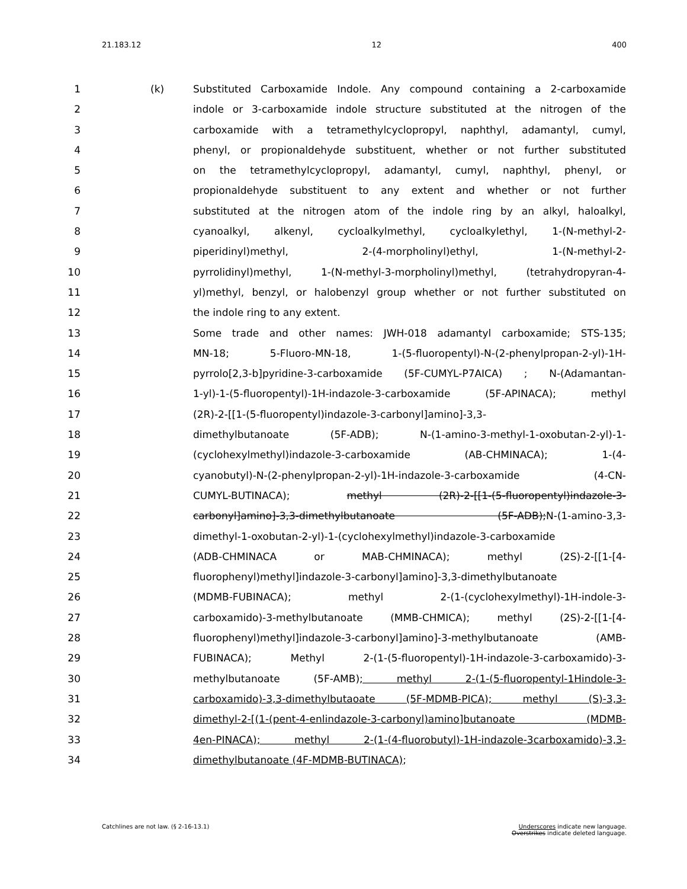21.183.12 12 400
1 (k) Substituted Carboxamide Indole. Any compound containing a 2-carboxamide
2 indole or 3-carboxamide indole structure substituted at the nitrogen of the
3 carboxamide with a tetramethylcyclopropyl, naphthyl, adamantyl, cumyl,
4 phenyl, or propionaldehyde substituent, whether or not further substituted
5 on the tetramethylcyclopropyl, adamantyl, cumyl, naphthyl, phenyl, or
6 propionaldehyde substituent to any extent and whether or not further
7 substituted at the nitrogen atom of the indole ring by an alkyl, haloalkyl,
8 cyanoalkyl, alkenyl, cycloalkylmethyl, cycloalkylethyl, 1-(N-methyl-2-
9 piperidinyl)methyl, 2-(4-morpholinyl)ethyl, 1-(N-methyl-2-
10 pyrrolidinyl)methyl, 1-(N-methyl-3-morpholinyl)methyl, (tetrahydropyran-4-
11 yl)methyl, benzyl, or halobenzyl group whether or not further substituted on
12 the indole ring to any extent.
13 Some trade and other names: JWH-018 adamantyl carboxamide; STS-135;
14 MN-18; 5-Fluoro-MN-18, 1-(5-fluoropentyl)-N-(2-phenylpropan-2-yl)-1H-
15 pyrrolo[2,3-b]pyridine-3-carboxamide (5F-CUMYL-P7AICA) ; N-(Adamantan-
16 1-yl)-1-(5-fluoropentyl)-1H-indazole-3-carboxamide (5F-APINACA); methyl
17 (2R)-2-[[1-(5-fluoropentyl)indazole-3-carbonyl]amino]-3,3-
18 dimethylbutanoate (5F-ADB); N-(1-amino-3-methyl-1-oxobutan-2-yl)-1-
19 (cyclohexylmethyl)indazole-3-carboxamide (AB-CHMINACA); 1-(4-
20 cyanobutyl)-N-(2-phenylpropan-2-yl)-1H-indazole-3-carboxamide (4-CN-
21 CUMYL-BUTINACA); methyl (2R)-2-[[1-(5-fluoropentyl)indazole-3-
22 carbonyl]amino]-3,3-dimethylbutanoate (5F-ADB);N-(1-amino-3,3-
23 dimethyl-1-oxobutan-2-yl)-1-(cyclohexylmethyl)indazole-3-carboxamide
24 (ADB-CHMINACA or MAB-CHMINACA); methyl (2S)-2-[[1-[4-
25 fluorophenyl)methyl]indazole-3-carbonyl]amino]-3,3-dimethylbutanoate
26 (MDMB-FUBINACA); methyl 2-(1-(cyclohexylmethyl)-1H-indole-3-
27 carboxamido)-3-methylbutanoate (MMB-CHMICA); methyl (2S)-2-[[1-[4-
28 fluorophenyl)methyl]indazole-3-carbonyl]amino]-3-methylbutanoate (AMB-
29 FUBINACA); Methyl 2-(1-(5-fluoropentyl)-1H-indazole-3-carboxamido)-3-
30 methylbutanoate (5F-AMB); methyl 2-(1-(5-fluoropentyl-1Hindole-3-
31 carboxamido)-3,3-dimethylbutaoate (5F-MDMB-PICA); methyl (S)-3,3-
32 dimethyl-2-[(1-(pent-4-enlindazole-3-carbonyl)amino]butanoate (MDMB-
33 4en-PINACA); methyl 2-(1-(4-fluorobutyl)-1H-indazole-3carboxamido)-3,3-
34 dimethylbutanoate (4F-MDMB-BUTINACA);
Catchlines are not law. (§ 2-16-13.1) Underscores indicate new language.
Overstrikes indicate deleted language.